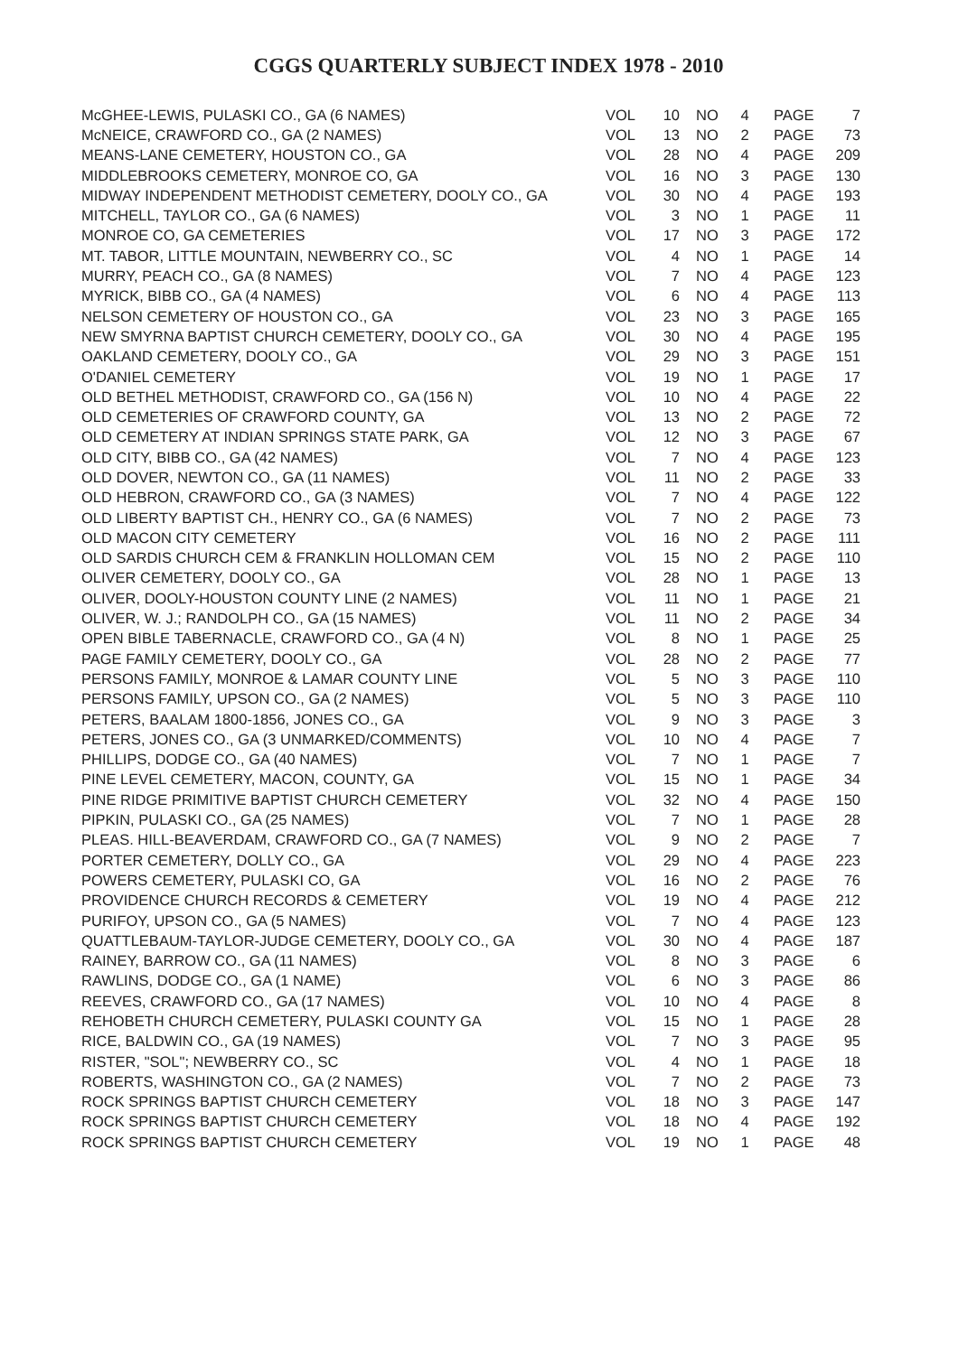CGGS QUARTERLY SUBJECT INDEX 1978 - 2010
| McGHEE-LEWIS, PULASKI CO., GA (6 NAMES) | VOL | 10 | NO | 4 | PAGE | 7 |
| McNEICE, CRAWFORD CO., GA (2 NAMES) | VOL | 13 | NO | 2 | PAGE | 73 |
| MEANS-LANE CEMETERY, HOUSTON CO., GA | VOL | 28 | NO | 4 | PAGE | 209 |
| MIDDLEBROOKS CEMETERY, MONROE CO, GA | VOL | 16 | NO | 3 | PAGE | 130 |
| MIDWAY INDEPENDENT METHODIST CEMETERY, DOOLY CO., GA | VOL | 30 | NO | 4 | PAGE | 193 |
| MITCHELL, TAYLOR CO., GA (6 NAMES) | VOL | 3 | NO | 1 | PAGE | 11 |
| MONROE CO, GA CEMETERIES | VOL | 17 | NO | 3 | PAGE | 172 |
| MT. TABOR, LITTLE MOUNTAIN, NEWBERRY CO., SC | VOL | 4 | NO | 1 | PAGE | 14 |
| MURRY, PEACH CO., GA (8 NAMES) | VOL | 7 | NO | 4 | PAGE | 123 |
| MYRICK, BIBB CO., GA (4 NAMES) | VOL | 6 | NO | 4 | PAGE | 113 |
| NELSON CEMETERY OF HOUSTON CO., GA | VOL | 23 | NO | 3 | PAGE | 165 |
| NEW SMYRNA BAPTIST CHURCH CEMETERY, DOOLY CO., GA | VOL | 30 | NO | 4 | PAGE | 195 |
| OAKLAND CEMETERY, DOOLY CO., GA | VOL | 29 | NO | 3 | PAGE | 151 |
| O'DANIEL CEMETERY | VOL | 19 | NO | 1 | PAGE | 17 |
| OLD BETHEL METHODIST, CRAWFORD CO., GA (156 N) | VOL | 10 | NO | 4 | PAGE | 22 |
| OLD CEMETERIES OF CRAWFORD COUNTY, GA | VOL | 13 | NO | 2 | PAGE | 72 |
| OLD CEMETERY AT INDIAN SPRINGS STATE PARK, GA | VOL | 12 | NO | 3 | PAGE | 67 |
| OLD CITY, BIBB CO., GA (42 NAMES) | VOL | 7 | NO | 4 | PAGE | 123 |
| OLD DOVER, NEWTON CO., GA (11 NAMES) | VOL | 11 | NO | 2 | PAGE | 33 |
| OLD HEBRON, CRAWFORD CO., GA (3 NAMES) | VOL | 7 | NO | 4 | PAGE | 122 |
| OLD LIBERTY BAPTIST CH., HENRY CO., GA (6 NAMES) | VOL | 7 | NO | 2 | PAGE | 73 |
| OLD MACON CITY CEMETERY | VOL | 16 | NO | 2 | PAGE | 111 |
| OLD SARDIS CHURCH CEM & FRANKLIN HOLLOMAN CEM | VOL | 15 | NO | 2 | PAGE | 110 |
| OLIVER CEMETERY, DOOLY CO., GA | VOL | 28 | NO | 1 | PAGE | 13 |
| OLIVER, DOOLY-HOUSTON COUNTY LINE (2 NAMES) | VOL | 11 | NO | 1 | PAGE | 21 |
| OLIVER, W. J.; RANDOLPH CO., GA (15 NAMES) | VOL | 11 | NO | 2 | PAGE | 34 |
| OPEN BIBLE TABERNACLE, CRAWFORD CO., GA (4 N) | VOL | 8 | NO | 1 | PAGE | 25 |
| PAGE FAMILY CEMETERY, DOOLY CO., GA | VOL | 28 | NO | 2 | PAGE | 77 |
| PERSONS FAMILY, MONROE & LAMAR COUNTY LINE | VOL | 5 | NO | 3 | PAGE | 110 |
| PERSONS FAMILY, UPSON CO., GA (2 NAMES) | VOL | 5 | NO | 3 | PAGE | 110 |
| PETERS, BAALAM 1800-1856, JONES CO., GA | VOL | 9 | NO | 3 | PAGE | 3 |
| PETERS, JONES CO., GA (3 UNMARKED/COMMENTS) | VOL | 10 | NO | 4 | PAGE | 7 |
| PHILLIPS, DODGE CO., GA (40 NAMES) | VOL | 7 | NO | 1 | PAGE | 7 |
| PINE LEVEL CEMETERY, MACON, COUNTY, GA | VOL | 15 | NO | 1 | PAGE | 34 |
| PINE RIDGE PRIMITIVE BAPTIST CHURCH CEMETERY | VOL | 32 | NO | 4 | PAGE | 150 |
| PIPKIN, PULASKI CO., GA (25 NAMES) | VOL | 7 | NO | 1 | PAGE | 28 |
| PLEAS. HILL-BEAVERDAM, CRAWFORD CO., GA (7 NAMES) | VOL | 9 | NO | 2 | PAGE | 7 |
| PORTER CEMETERY, DOLLY CO., GA | VOL | 29 | NO | 4 | PAGE | 223 |
| POWERS CEMETERY, PULASKI CO, GA | VOL | 16 | NO | 2 | PAGE | 76 |
| PROVIDENCE CHURCH RECORDS & CEMETERY | VOL | 19 | NO | 4 | PAGE | 212 |
| PURIFOY, UPSON CO., GA (5 NAMES) | VOL | 7 | NO | 4 | PAGE | 123 |
| QUATTLEBAUM-TAYLOR-JUDGE CEMETERY, DOOLY CO., GA | VOL | 30 | NO | 4 | PAGE | 187 |
| RAINEY, BARROW CO., GA (11 NAMES) | VOL | 8 | NO | 3 | PAGE | 6 |
| RAWLINS, DODGE CO., GA (1 NAME) | VOL | 6 | NO | 3 | PAGE | 86 |
| REEVES, CRAWFORD CO., GA (17 NAMES) | VOL | 10 | NO | 4 | PAGE | 8 |
| REHOBETH CHURCH CEMETERY, PULASKI COUNTY GA | VOL | 15 | NO | 1 | PAGE | 28 |
| RICE, BALDWIN CO., GA (19 NAMES) | VOL | 7 | NO | 3 | PAGE | 95 |
| RISTER, "SOL"; NEWBERRY CO., SC | VOL | 4 | NO | 1 | PAGE | 18 |
| ROBERTS, WASHINGTON CO., GA (2 NAMES) | VOL | 7 | NO | 2 | PAGE | 73 |
| ROCK SPRINGS BAPTIST CHURCH CEMETERY | VOL | 18 | NO | 3 | PAGE | 147 |
| ROCK SPRINGS BAPTIST CHURCH CEMETERY | VOL | 18 | NO | 4 | PAGE | 192 |
| ROCK SPRINGS BAPTIST CHURCH CEMETERY | VOL | 19 | NO | 1 | PAGE | 48 |